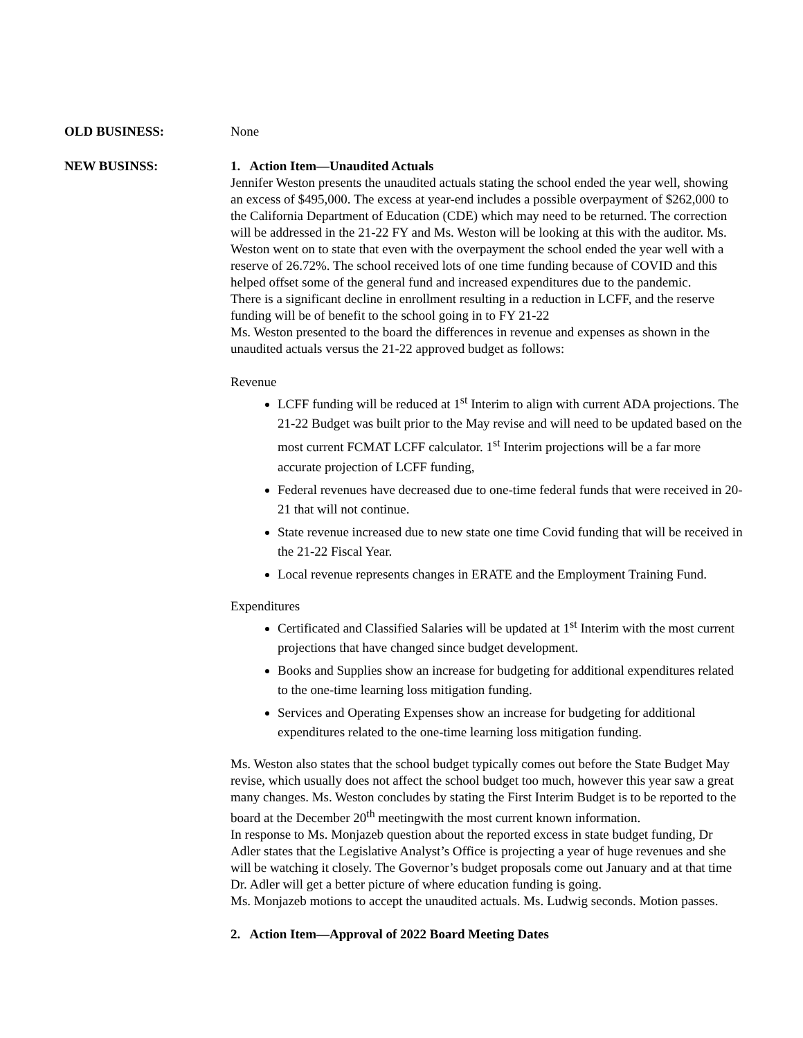OLD BUSINESS: None
NEW BUSINSS: 1. Action Item—Unaudited Actuals
Jennifer Weston presents the unaudited actuals stating the school ended the year well, showing an excess of $495,000. The excess at year-end includes a possible overpayment of $262,000 to the California Department of Education (CDE) which may need to be returned. The correction will be addressed in the 21-22 FY and Ms. Weston will be looking at this with the auditor. Ms. Weston went on to state that even with the overpayment the school ended the year well with a reserve of 26.72%. The school received lots of one time funding because of COVID and this helped offset some of the general fund and increased expenditures due to the pandemic.
There is a significant decline in enrollment resulting in a reduction in LCFF, and the reserve funding will be of benefit to the school going in to FY 21-22
Ms. Weston presented to the board the differences in revenue and expenses as shown in the unaudited actuals versus the 21-22 approved budget as follows:
Revenue
LCFF funding will be reduced at 1<sup>st</sup> Interim to align with current ADA projections. The 21-22 Budget was built prior to the May revise and will need to be updated based on the most current FCMAT LCFF calculator. 1<sup>st</sup> Interim projections will be a far more accurate projection of LCFF funding,
Federal revenues have decreased due to one-time federal funds that were received in 20-21 that will not continue.
State revenue increased due to new state one time Covid funding that will be received in the 21-22 Fiscal Year.
Local revenue represents changes in ERATE and the Employment Training Fund.
Expenditures
Certificated and Classified Salaries will be updated at 1<sup>st</sup> Interim with the most current projections that have changed since budget development.
Books and Supplies show an increase for budgeting for additional expenditures related to the one-time learning loss mitigation funding.
Services and Operating Expenses show an increase for budgeting for additional expenditures related to the one-time learning loss mitigation funding.
Ms. Weston also states that the school budget typically comes out before the State Budget May revise, which usually does not affect the school budget too much, however this year saw a great many changes. Ms. Weston concludes by stating the First Interim Budget is to be reported to the board at the December 20<sup>th</sup> meetingwith the most current known information.
In response to Ms. Monjazeb question about the reported excess in state budget funding, Dr Adler states that the Legislative Analyst’s Office is projecting a year of huge revenues and she will be watching it closely. The Governor’s budget proposals come out January and at that time Dr. Adler will get a better picture of where education funding is going.
Ms. Monjazeb motions to accept the unaudited actuals. Ms. Ludwig seconds. Motion passes.
2. Action Item—Approval of 2022 Board Meeting Dates